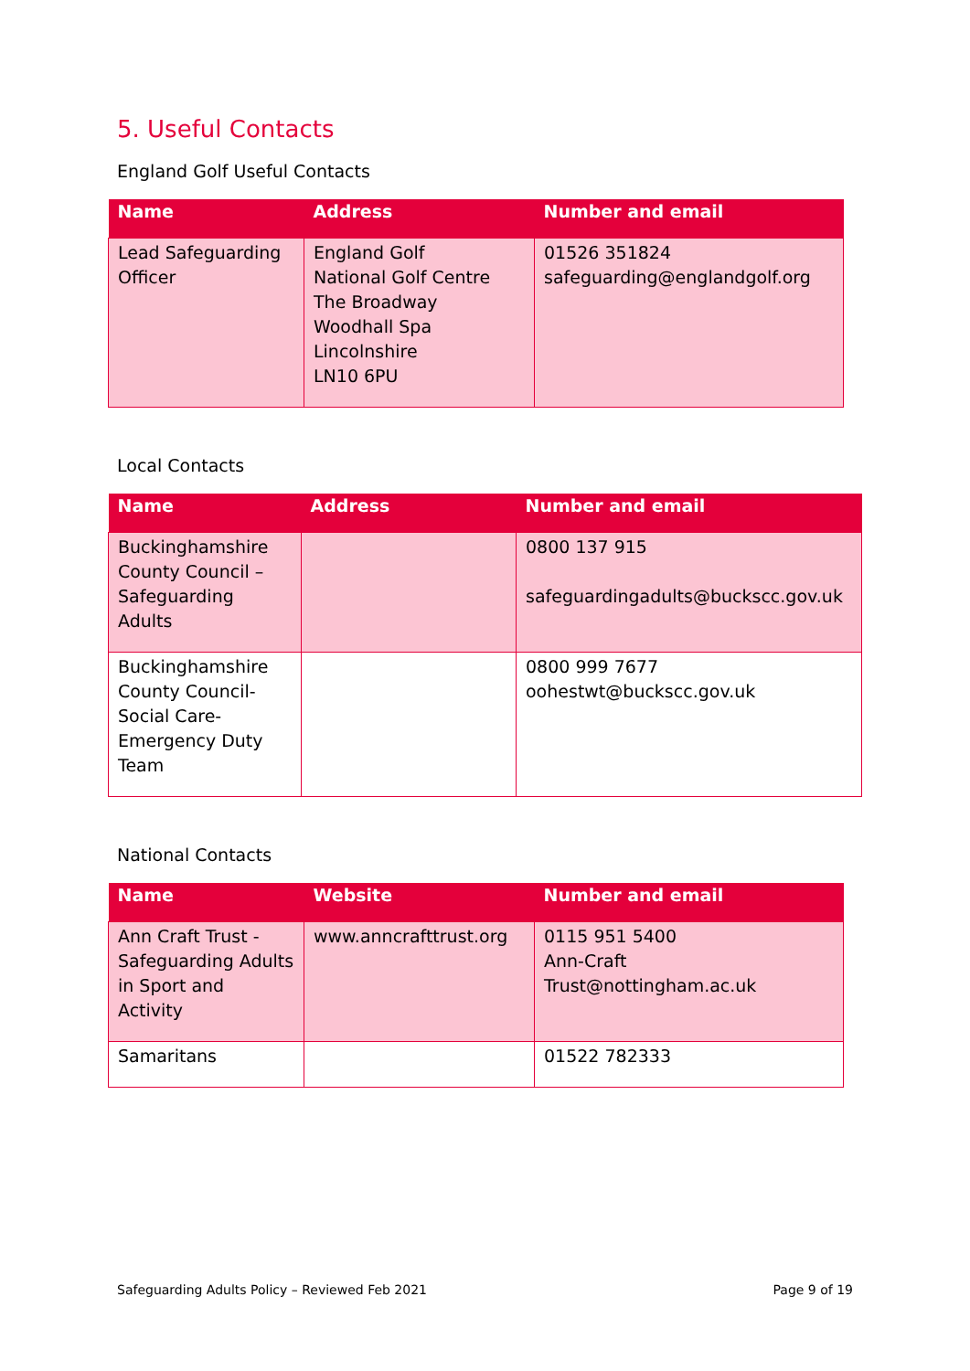5. Useful Contacts
England Golf Useful Contacts
| Name | Address | Number and email |
| --- | --- | --- |
| Lead Safeguarding Officer | England Golf National Golf Centre The Broadway Woodhall Spa Lincolnshire LN10 6PU | 01526 351824 safeguarding@englandgolf.org |
Local Contacts
| Name | Address | Number and email |
| --- | --- | --- |
| Buckinghamshire County Council – Safeguarding Adults | | 0800 137 915 safeguardingadults@buckscc.gov.uk |
| Buckinghamshire County Council- Social Care- Emergency Duty Team | | 0800 999 7677 oohestwt@buckscc.gov.uk |
National Contacts
| Name | Website | Number and email |
| --- | --- | --- |
| Ann Craft Trust - Safeguarding Adults in Sport and Activity | www.anncrafttrust.org | 0115 951 5400 Ann-Craft Trust@nottingham.ac.uk |
| Samaritans | | 01522 782333 |
Safeguarding Adults Policy – Reviewed Feb 2021 Page 9 of 19